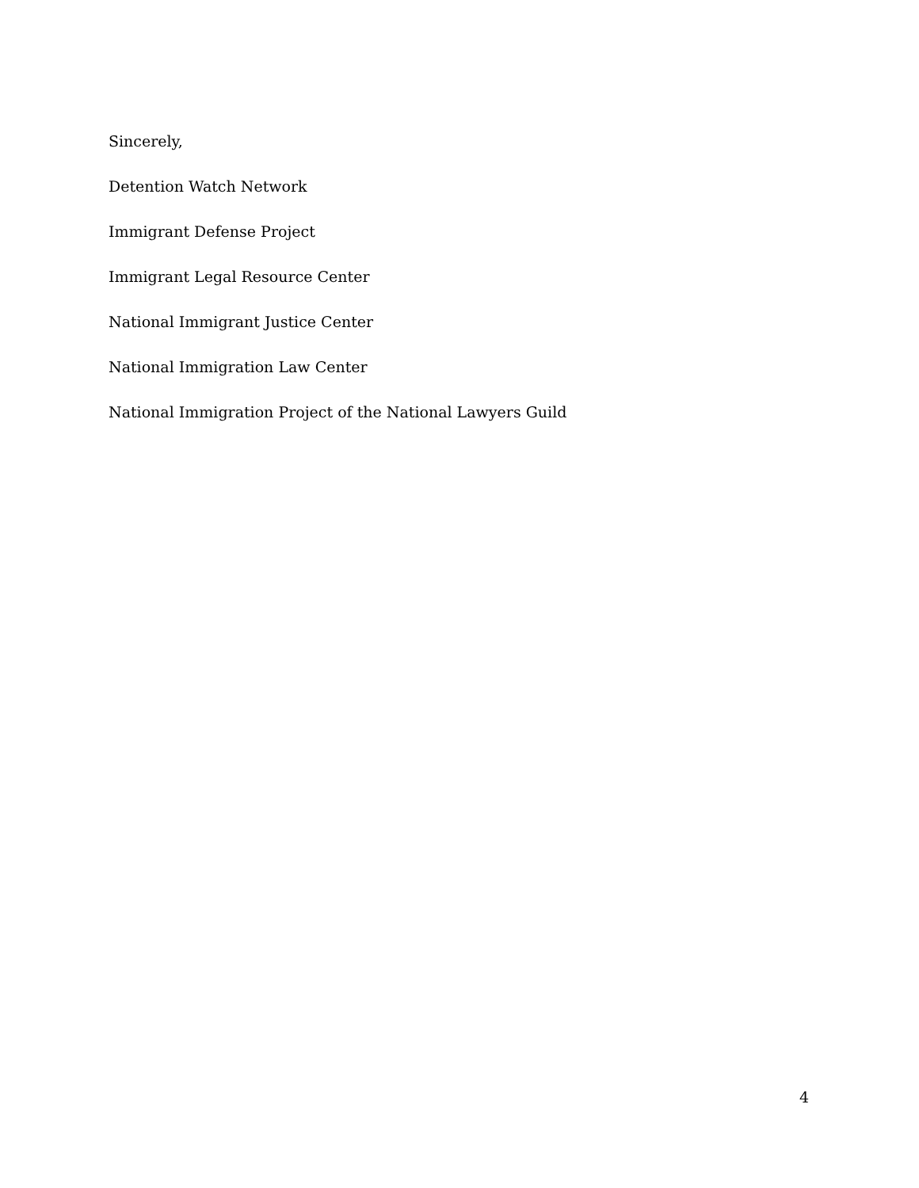Sincerely,
Detention Watch Network
Immigrant Defense Project
Immigrant Legal Resource Center
National Immigrant Justice Center
National Immigration Law Center
National Immigration Project of the National Lawyers Guild
4